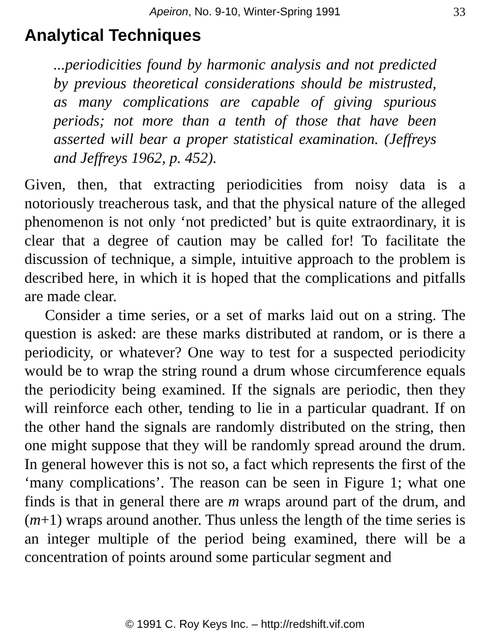Apeiron, No. 9-10, Winter-Spring 1991 33
Analytical Techniques
...periodicities found by harmonic analysis and not predicted by previous theoretical considerations should be mistrusted, as many complications are capable of giving spurious periods; not more than a tenth of those that have been asserted will bear a proper statistical examination. (Jeffreys and Jeffreys 1962, p. 452).
Given, then, that extracting periodicities from noisy data is a notoriously treacherous task, and that the physical nature of the alleged phenomenon is not only ‘not predicted’ but is quite extraordinary, it is clear that a degree of caution may be called for! To facilitate the discussion of technique, a simple, intuitive approach to the problem is described here, in which it is hoped that the complications and pitfalls are made clear.
Consider a time series, or a set of marks laid out on a string. The question is asked: are these marks distributed at random, or is there a periodicity, or whatever? One way to test for a suspected periodicity would be to wrap the string round a drum whose circumference equals the periodicity being examined. If the signals are periodic, then they will reinforce each other, tending to lie in a particular quadrant. If on the other hand the signals are randomly distributed on the string, then one might suppose that they will be randomly spread around the drum. In general however this is not so, a fact which represents the first of the ‘many complications’. The reason can be seen in Figure 1; what one finds is that in general there are m wraps around part of the drum, and (m+1) wraps around another. Thus unless the length of the time series is an integer multiple of the period being examined, there will be a concentration of points around some particular segment and
© 1991 C. Roy Keys Inc. – http://redshift.vif.com